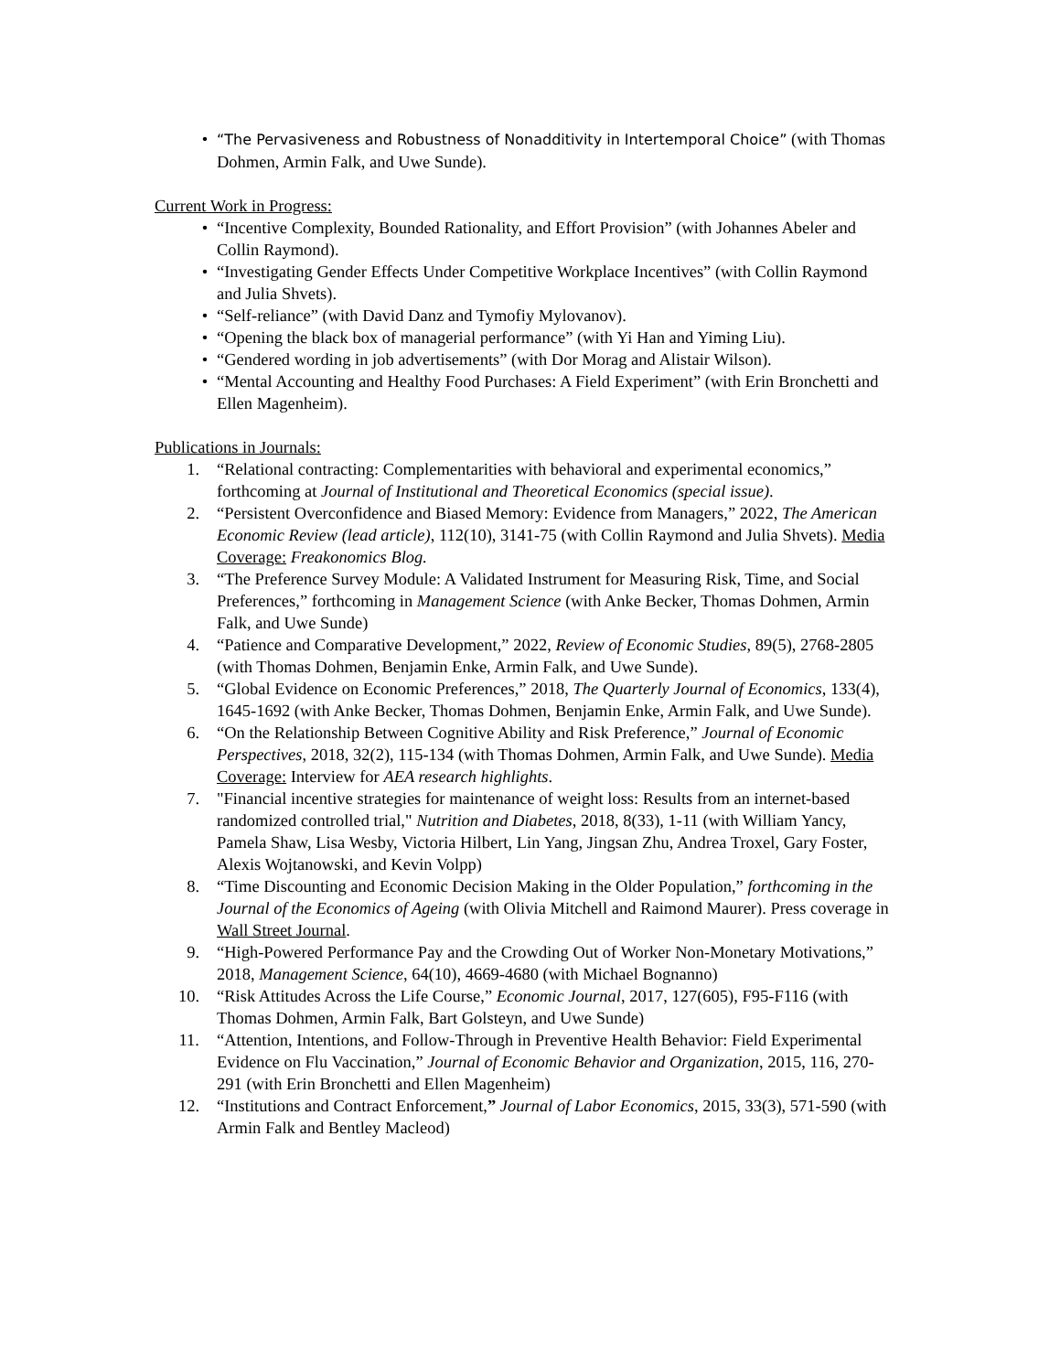•
“The Pervasiveness and Robustness of Nonadditivity in Intertemporal Choice” (with Thomas Dohmen, Armin Falk, and Uwe Sunde).
Current Work in Progress:
• “Incentive Complexity, Bounded Rationality, and Effort Provision” (with Johannes Abeler and Collin Raymond).
• “Investigating Gender Effects Under Competitive Workplace Incentives” (with Collin Raymond and Julia Shvets).
• “Self-reliance” (with David Danz and Tymofiy Mylovanov).
• “Opening the black box of managerial performance” (with Yi Han and Yiming Liu).
• “Gendered wording in job advertisements” (with Dor Morag and Alistair Wilson).
• “Mental Accounting and Healthy Food Purchases: A Field Experiment” (with Erin Bronchetti and Ellen Magenheim).
Publications in Journals:
1. “Relational contracting: Complementarities with behavioral and experimental economics,” forthcoming at Journal of Institutional and Theoretical Economics (special issue).
2. “Persistent Overconfidence and Biased Memory: Evidence from Managers,” 2022, The American Economic Review (lead article), 112(10), 3141-75 (with Collin Raymond and Julia Shvets). Media Coverage: Freakonomics Blog.
3. “The Preference Survey Module: A Validated Instrument for Measuring Risk, Time, and Social Preferences,” forthcoming in Management Science (with Anke Becker, Thomas Dohmen, Armin Falk, and Uwe Sunde)
4. “Patience and Comparative Development,” 2022, Review of Economic Studies, 89(5), 2768-2805 (with Thomas Dohmen, Benjamin Enke, Armin Falk, and Uwe Sunde).
5. “Global Evidence on Economic Preferences,” 2018, The Quarterly Journal of Economics, 133(4), 1645-1692 (with Anke Becker, Thomas Dohmen, Benjamin Enke, Armin Falk, and Uwe Sunde).
6. “On the Relationship Between Cognitive Ability and Risk Preference,” Journal of Economic Perspectives, 2018, 32(2), 115-134 (with Thomas Dohmen, Armin Falk, and Uwe Sunde). Media Coverage: Interview for AEA research highlights.
7. "Financial incentive strategies for maintenance of weight loss: Results from an internet-based randomized controlled trial," Nutrition and Diabetes, 2018, 8(33), 1-11 (with William Yancy, Pamela Shaw, Lisa Wesby, Victoria Hilbert, Lin Yang, Jingsan Zhu, Andrea Troxel, Gary Foster, Alexis Wojtanowski, and Kevin Volpp)
8. “Time Discounting and Economic Decision Making in the Older Population,” forthcoming in the Journal of the Economics of Ageing (with Olivia Mitchell and Raimond Maurer). Press coverage in Wall Street Journal.
9. “High-Powered Performance Pay and the Crowding Out of Worker Non-Monetary Motivations,” 2018, Management Science, 64(10), 4669-4680 (with Michael Bognanno)
10. “Risk Attitudes Across the Life Course,” Economic Journal, 2017, 127(605), F95-F116 (with Thomas Dohmen, Armin Falk, Bart Golsteyn, and Uwe Sunde)
11. “Attention, Intentions, and Follow-Through in Preventive Health Behavior: Field Experimental Evidence on Flu Vaccination,” Journal of Economic Behavior and Organization, 2015, 116, 270-291 (with Erin Bronchetti and Ellen Magenheim)
12. “Institutions and Contract Enforcement,” Journal of Labor Economics, 2015, 33(3), 571-590 (with Armin Falk and Bentley Macleod)